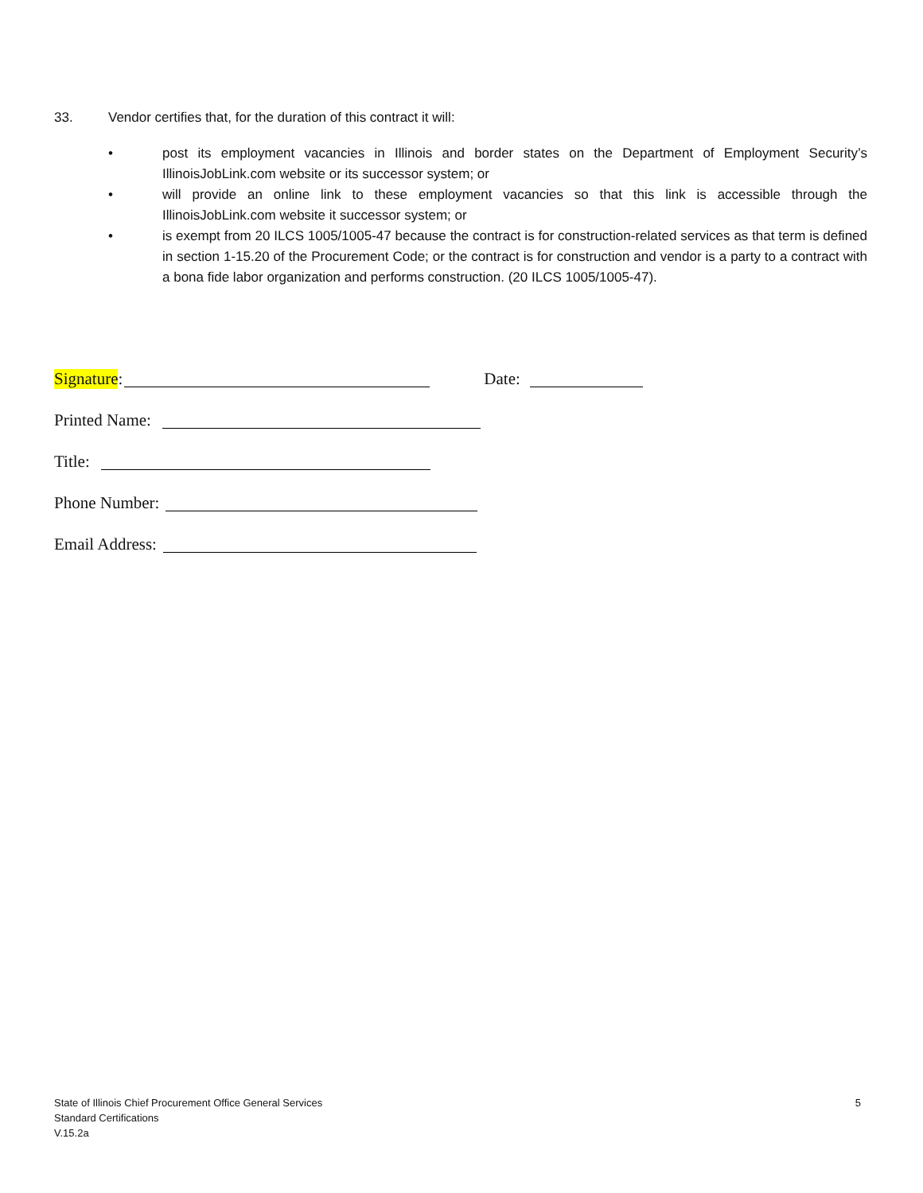33. Vendor certifies that, for the duration of this contract it will:
• post its employment vacancies in Illinois and border states on the Department of Employment Security’s IllinoisJobLink.com website or its successor system; or
• will provide an online link to these employment vacancies so that this link is accessible through the IllinoisJobLink.com website it successor system; or
• is exempt from 20 ILCS 1005/1005-47 because the contract is for construction-related services as that term is defined in section 1-15.20 of the Procurement Code; or the contract is for construction and vendor is a party to a contract with a bona fide labor organization and performs construction. (20 ILCS 1005/1005-47).
Signature: Date:
Printed Name:
Title:
Phone Number:
Email Address:
State of Illinois Chief Procurement Office General Services
Standard Certifications
V.15.2a
5